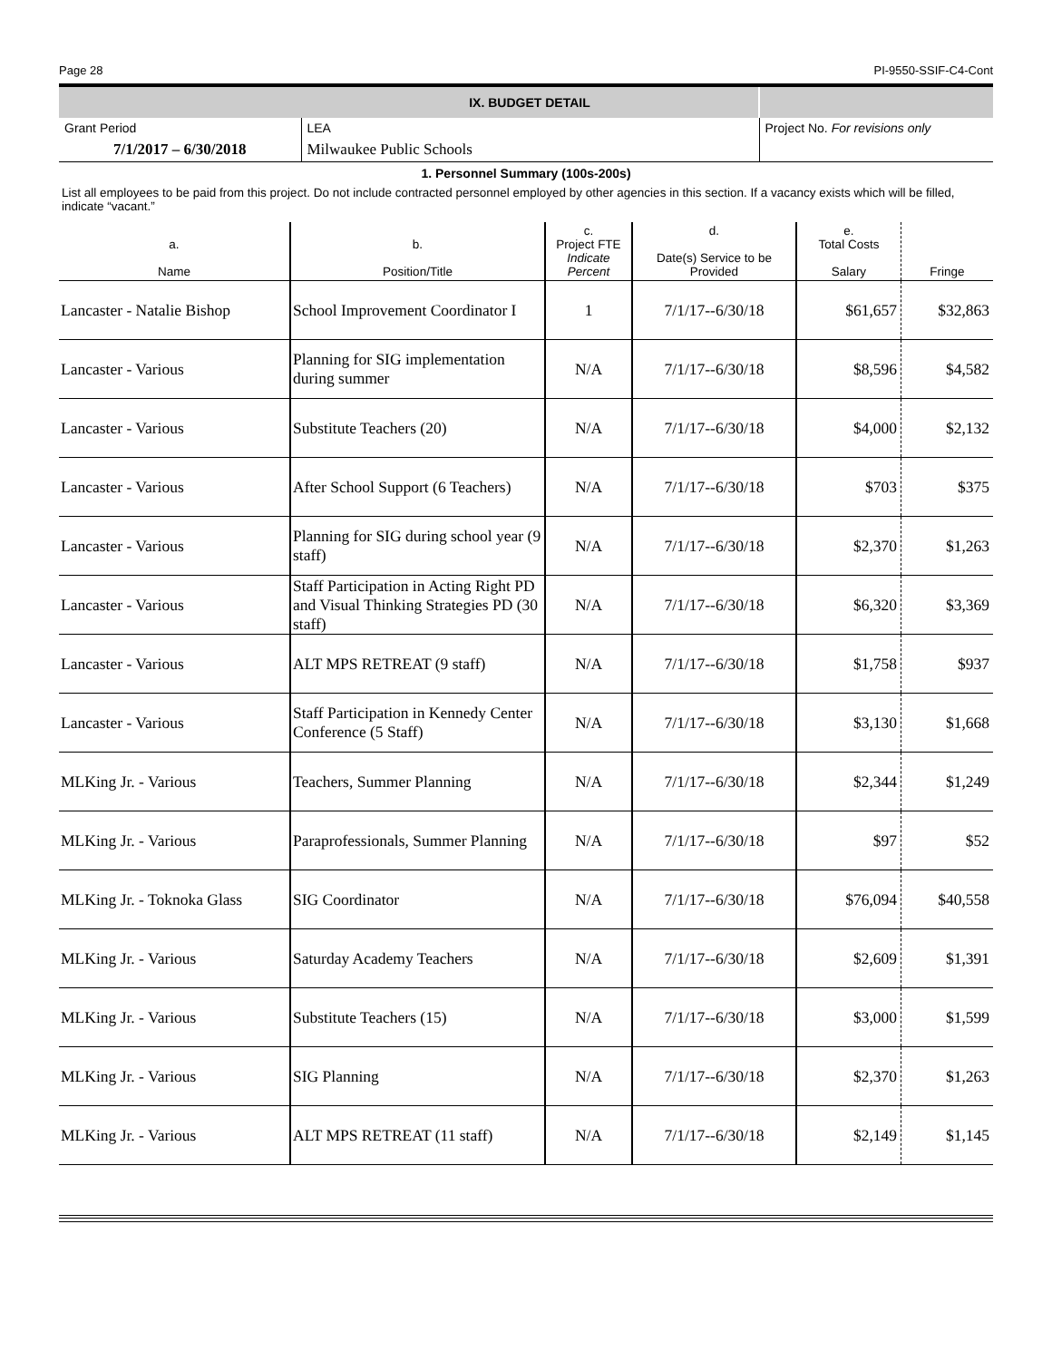Page 28 PI-9550-SSIF-C4-Cont
| | IX. BUDGET DETAIL | |
| Grant Period | LEA | Project No. For revisions only |
| 7/1/2017 – 6/30/2018 | Milwaukee Public Schools | |
1. Personnel Summary (100s-200s)
List all employees to be paid from this project. Do not include contracted personnel employed by other agencies in this section. If a vacancy exists which will be filled, indicate “vacant.”
| a. Name | b. Position/Title | c. Project FTE Indicate Percent | d. Date(s) Service to be Provided | e. Total Costs Salary | Fringe |
| --- | --- | --- | --- | --- | --- |
| Lancaster - Natalie Bishop | School Improvement Coordinator I | 1 | 7/1/17--6/30/18 | $61,657 | $32,863 |
| Lancaster - Various | Planning for SIG implementation during summer | N/A | 7/1/17--6/30/18 | $8,596 | $4,582 |
| Lancaster - Various | Substitute Teachers (20) | N/A | 7/1/17--6/30/18 | $4,000 | $2,132 |
| Lancaster - Various | After School Support (6 Teachers) | N/A | 7/1/17--6/30/18 | $703 | $375 |
| Lancaster - Various | Planning for SIG during school year (9 staff) | N/A | 7/1/17--6/30/18 | $2,370 | $1,263 |
| Lancaster - Various | Staff Participation in Acting Right PD and Visual Thinking Strategies PD (30 staff) | N/A | 7/1/17--6/30/18 | $6,320 | $3,369 |
| Lancaster - Various | ALT MPS RETREAT (9 staff) | N/A | 7/1/17--6/30/18 | $1,758 | $937 |
| Lancaster - Various | Staff Participation in Kennedy Center Conference (5 Staff) | N/A | 7/1/17--6/30/18 | $3,130 | $1,668 |
| MLKing Jr. - Various | Teachers, Summer Planning | N/A | 7/1/17--6/30/18 | $2,344 | $1,249 |
| MLKing Jr. - Various | Paraprofessionals, Summer Planning | N/A | 7/1/17--6/30/18 | $97 | $52 |
| MLKing Jr. - Toknoka Glass | SIG Coordinator | N/A | 7/1/17--6/30/18 | $76,094 | $40,558 |
| MLKing Jr. - Various | Saturday Academy Teachers | N/A | 7/1/17--6/30/18 | $2,609 | $1,391 |
| MLKing Jr. - Various | Substitute Teachers (15) | N/A | 7/1/17--6/30/18 | $3,000 | $1,599 |
| MLKing Jr. - Various | SIG Planning | N/A | 7/1/17--6/30/18 | $2,370 | $1,263 |
| MLKing Jr. - Various | ALT MPS RETREAT (11 staff) | N/A | 7/1/17--6/30/18 | $2,149 | $1,145 |